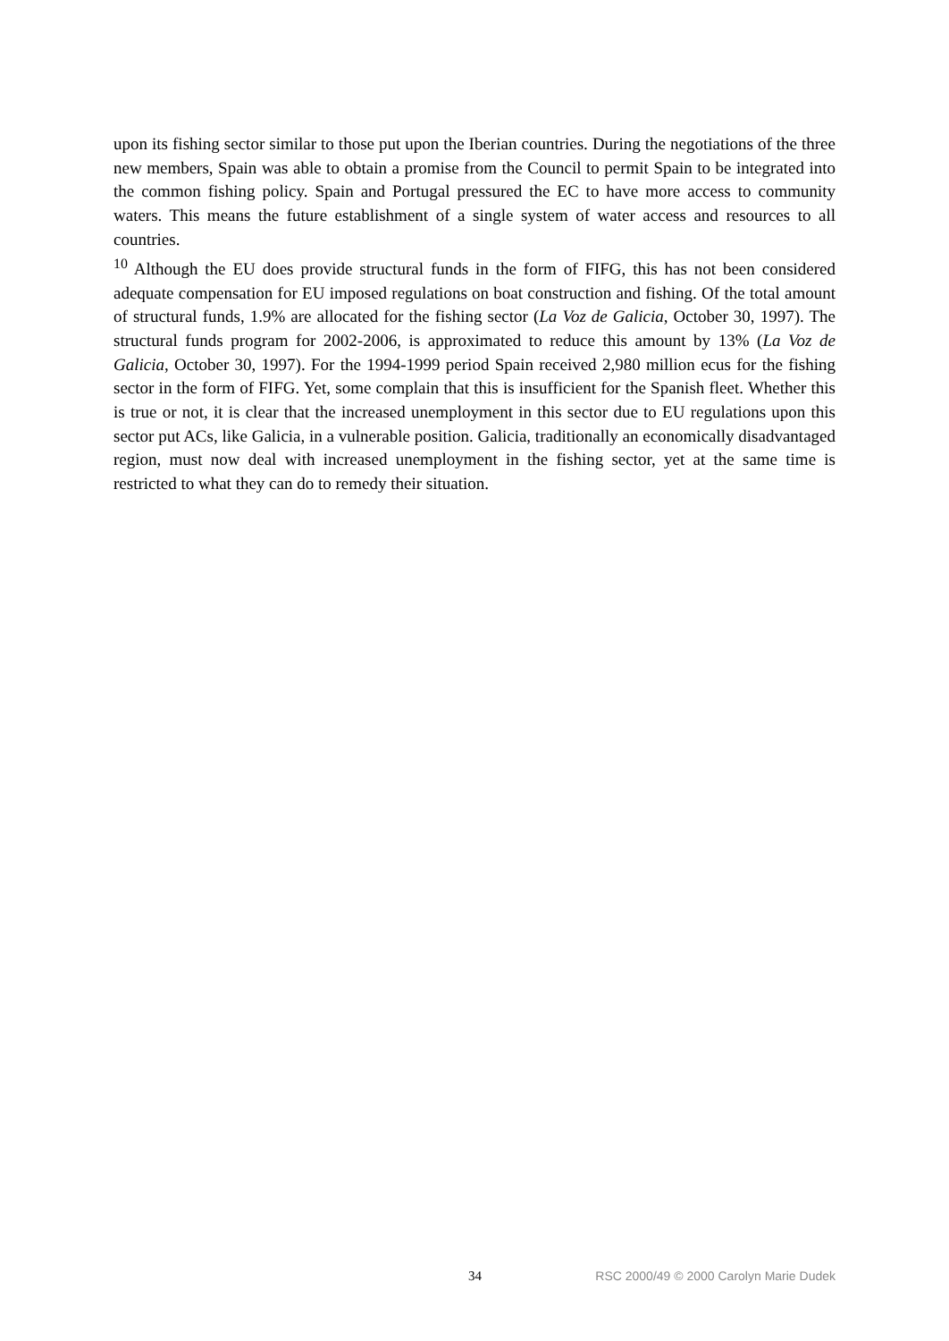upon its fishing sector similar to those put upon the Iberian countries. During the negotiations of the three new members, Spain was able to obtain a promise from the Council to permit Spain to be integrated into the common fishing policy. Spain and Portugal pressured the EC to have more access to community waters. This means the future establishment of a single system of water access and resources to all countries.
<sup>10</sup> Although the EU does provide structural funds in the form of FIFG, this has not been considered adequate compensation for EU imposed regulations on boat construction and fishing. Of the total amount of structural funds, 1.9% are allocated for the fishing sector (La Voz de Galicia, October 30, 1997). The structural funds program for 2002-2006, is approximated to reduce this amount by 13% (La Voz de Galicia, October 30, 1997). For the 1994-1999 period Spain received 2,980 million ecus for the fishing sector in the form of FIFG. Yet, some complain that this is insufficient for the Spanish fleet. Whether this is true or not, it is clear that the increased unemployment in this sector due to EU regulations upon this sector put ACs, like Galicia, in a vulnerable position. Galicia, traditionally an economically disadvantaged region, must now deal with increased unemployment in the fishing sector, yet at the same time is restricted to what they can do to remedy their situation.
34 RSC 2000/49 © 2000 Carolyn Marie Dudek